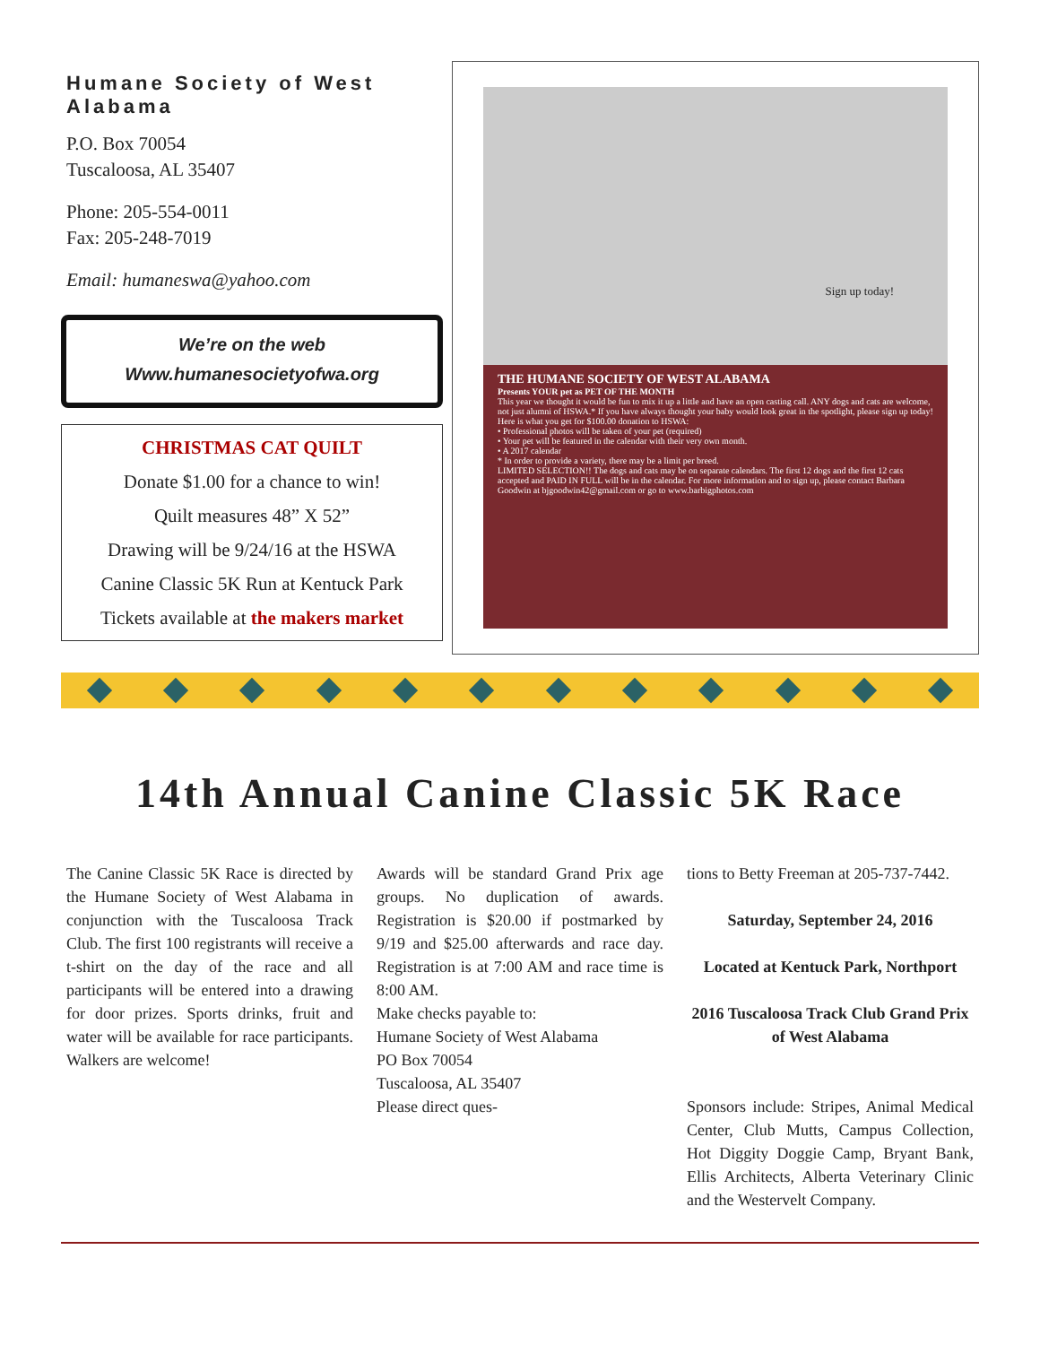Humane Society of West Alabama
P.O. Box 70054
Tuscaloosa, AL 35407
Phone: 205-554-0011
Fax: 205-248-7019
Email: humaneswa@yahoo.com
We’re on the web
Www.humanesocietyofwa.org
CHRISTMAS CAT QUILT
Donate $1.00 for a chance to win!
Quilt measures 48” X 52”
Drawing will be 9/24/16 at the HSWA
Canine Classic 5K Run at Kentuck Park
Tickets available at the makers market
Sign up today!
THE HUMANE SOCIETY OF WEST ALABAMA
Presents YOUR pet as PET OF THE MONTH
This year we thought it would be fun to mix it up a little and have an open casting call. ANY dogs and cats are welcome, not just alumni of HSWA.* If you have always thought your baby would look great in the spotlight, please sign up today! Here is what you get for $100.00 donation to HSWA:
• Professional photos will be taken of your pet (required)
• Your pet will be featured in the calendar with their very own month.
• A 2017 calendar
* In order to provide a variety, there may be a limit per breed.
LIMITED SELECTION!! The dogs and cats may be on separate calendars. The first 12 dogs and the first 12 cats accepted and PAID IN FULL will be in the calendar. For more information and to sign up, please contact Barbara Goodwin at bjgoodwin42@gmail.com or go to www.barbigphotos.com
14th Annual Canine Classic 5K Race
The Canine Classic 5K Race is directed by the Humane Society of West Alabama in conjunction with the Tuscaloosa Track Club. The first 100 registrants will receive a t-shirt on the day of the race and all participants will be entered into a drawing for door prizes. Sports drinks, fruit and water will be available for race participants. Walkers are welcome!
Awards will be standard Grand Prix age groups. No duplication of awards. Registration is $20.00 if postmarked by 9/19 and $25.00 afterwards and race day. Registration is at 7:00 AM and race time is 8:00 AM.
Make checks payable to:
Humane Society of West Alabama
PO Box 70054
Tuscaloosa, AL 35407
Please direct ques-
tions to Betty Freeman at 205-737-7442.
Saturday, September 24, 2016
Located at Kentuck Park, Northport
2016 Tuscaloosa Track Club Grand Prix of West Alabama
Sponsors include: Stripes, Animal Medical Center, Club Mutts, Campus Collection, Hot Diggity Doggie Camp, Bryant Bank, Ellis Architects, Alberta Veterinary Clinic and the Westervelt Company.